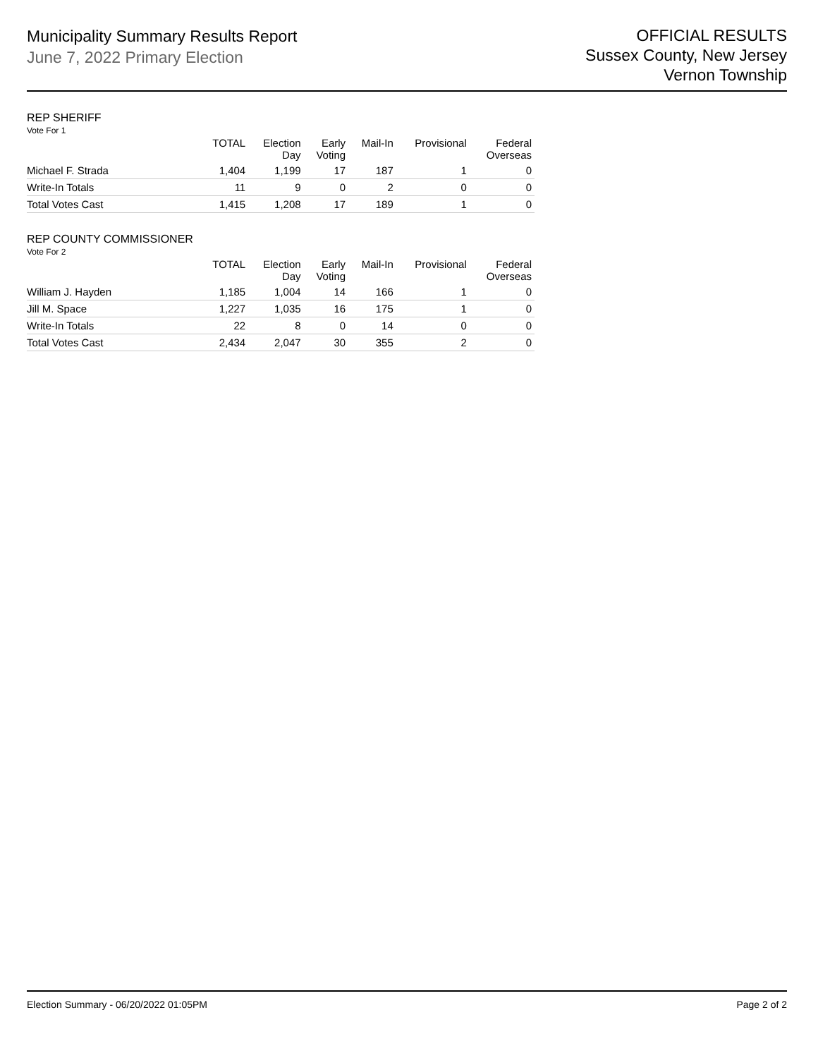Municipality Summary Results Report
June 7, 2022 Primary Election
OFFICIAL RESULTS
Sussex County, New Jersey
Vernon Township
REP SHERIFF
Vote For 1
| | TOTAL | Election Day | Early Voting | Mail-In | Provisional | Federal Overseas |
| --- | --- | --- | --- | --- | --- | --- |
| Michael F. Strada | 1,404 | 1,199 | 17 | 187 | 1 | 0 |
| Write-In Totals | 11 | 9 | 0 | 2 | 0 | 0 |
| Total Votes Cast | 1,415 | 1,208 | 17 | 189 | 1 | 0 |
REP COUNTY COMMISSIONER
Vote For 2
| | TOTAL | Election Day | Early Voting | Mail-In | Provisional | Federal Overseas |
| --- | --- | --- | --- | --- | --- | --- |
| William J. Hayden | 1,185 | 1,004 | 14 | 166 | 1 | 0 |
| Jill M. Space | 1,227 | 1,035 | 16 | 175 | 1 | 0 |
| Write-In Totals | 22 | 8 | 0 | 14 | 0 | 0 |
| Total Votes Cast | 2,434 | 2,047 | 30 | 355 | 2 | 0 |
Election Summary - 06/20/2022 01:05PM Page 2 of 2